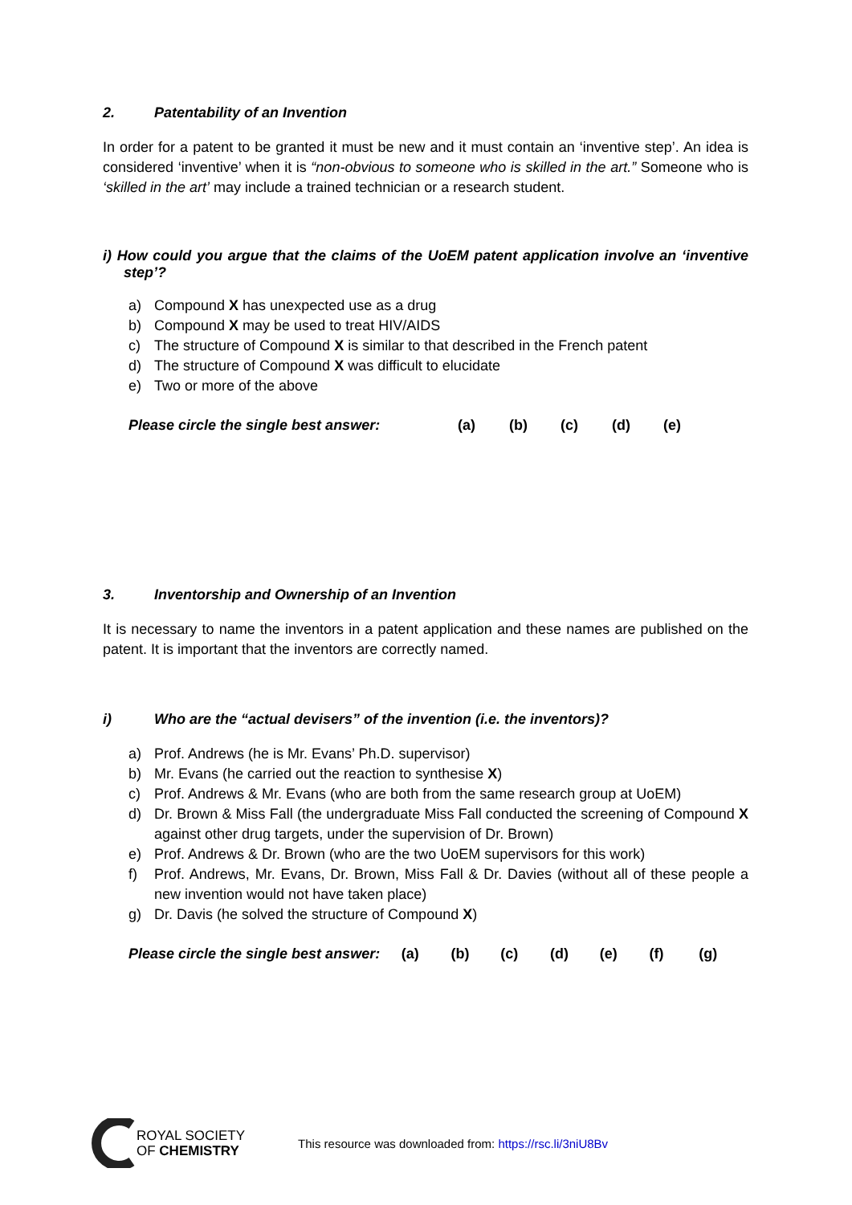2. Patentability of an Invention
In order for a patent to be granted it must be new and it must contain an ‘inventive step’. An idea is considered ‘inventive’ when it is “non-obvious to someone who is skilled in the art.” Someone who is ‘skilled in the art’ may include a trained technician or a research student.
i) How could you argue that the claims of the UoEM patent application involve an ‘inventive step’?
a) Compound X has unexpected use as a drug
b) Compound X may be used to treat HIV/AIDS
c) The structure of Compound X is similar to that described in the French patent
d) The structure of Compound X was difficult to elucidate
e) Two or more of the above
Please circle the single best answer: (a) (b) (c) (d) (e)
3. Inventorship and Ownership of an Invention
It is necessary to name the inventors in a patent application and these names are published on the patent. It is important that the inventors are correctly named.
i) Who are the “actual devisers” of the invention (i.e. the inventors)?
a) Prof. Andrews (he is Mr. Evans’ Ph.D. supervisor)
b) Mr. Evans (he carried out the reaction to synthesise X)
c) Prof. Andrews & Mr. Evans (who are both from the same research group at UoEM)
d) Dr. Brown & Miss Fall (the undergraduate Miss Fall conducted the screening of Compound X against other drug targets, under the supervision of Dr. Brown)
e) Prof. Andrews & Dr. Brown (who are the two UoEM supervisors for this work)
f) Prof. Andrews, Mr. Evans, Dr. Brown, Miss Fall & Dr. Davies (without all of these people a new invention would not have taken place)
g) Dr. Davis (he solved the structure of Compound X)
Please circle the single best answer: (a) (b) (c) (d) (e) (f) (g)
ROYAL SOCIETY
OF CHEMISTRY
This resource was downloaded from: https://rsc.li/3niU8Bv